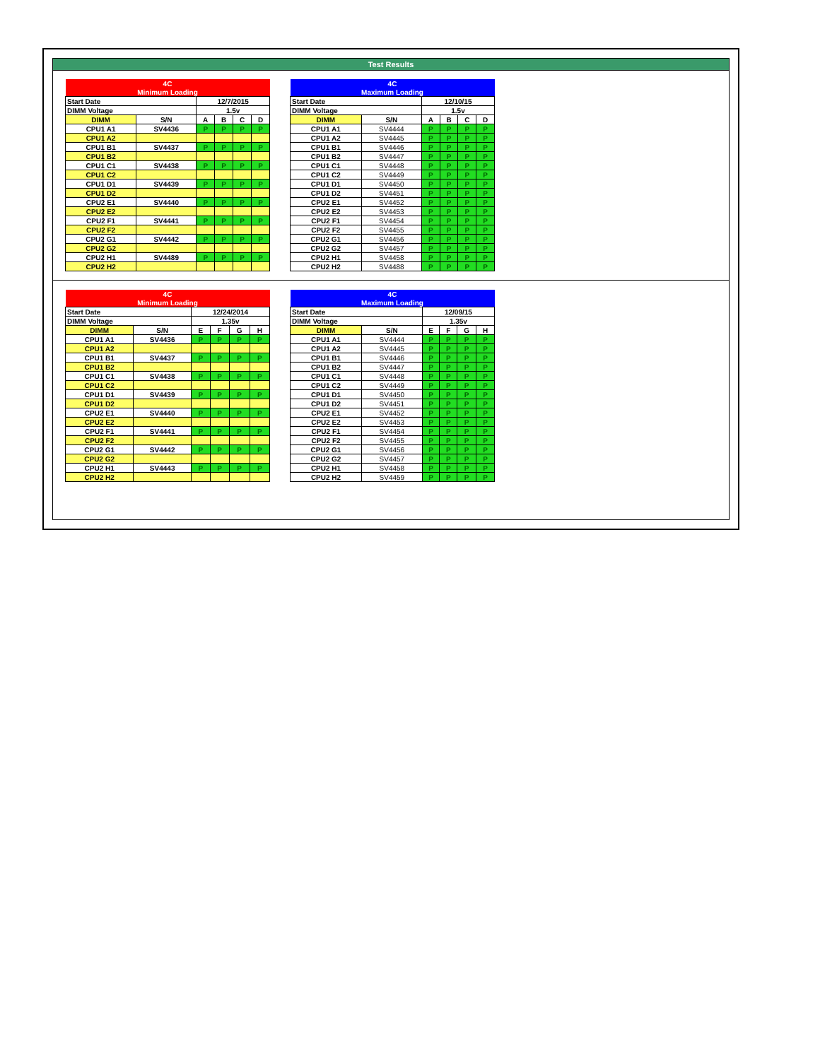Test Results
| 4C | | | | | |
| Minimum Loading | | | | | |
| Start Date | | 12/7/2015 | | | |
| DIMM Voltage | | 1.5v | | | |
| DIMM | S/N | A | B | C | D |
| CPU1 A1 | SV4436 | P | P | P | P |
| CPU1 A2 | | | | | |
| CPU1 B1 | SV4437 | P | P | P | P |
| CPU1 B2 | | | | | |
| CPU1 C1 | SV4438 | P | P | P | P |
| CPU1 C2 | | | | | |
| CPU1 D1 | SV4439 | P | P | P | P |
| CPU1 D2 | | | | | |
| CPU2 E1 | SV4440 | P | P | P | P |
| CPU2 E2 | | | | | |
| CPU2 F1 | SV4441 | P | P | P | P |
| CPU2 F2 | | | | | |
| CPU2 G1 | SV4442 | P | P | P | P |
| CPU2 G2 | | | | | |
| CPU2 H1 | SV4489 | P | P | P | P |
| CPU2 H2 | | | | | |
| 4C | | | | | |
| Maximum Loading | | | | | |
| Start Date | | 12/10/15 | | | |
| DIMM Voltage | | 1.5v | | | |
| DIMM | S/N | A | B | C | D |
| CPU1 A1 | SV4444 | P | P | P | P |
| CPU1 A2 | SV4445 | P | P | P | P |
| CPU1 B1 | SV4446 | P | P | P | P |
| CPU1 B2 | SV4447 | P | P | P | P |
| CPU1 C1 | SV4448 | P | P | P | P |
| CPU1 C2 | SV4449 | P | P | P | P |
| CPU1 D1 | SV4450 | P | P | P | P |
| CPU1 D2 | SV4451 | P | P | P | P |
| CPU2 E1 | SV4452 | P | P | P | P |
| CPU2 E2 | SV4453 | P | P | P | P |
| CPU2 F1 | SV4454 | P | P | P | P |
| CPU2 F2 | SV4455 | P | P | P | P |
| CPU2 G1 | SV4456 | P | P | P | P |
| CPU2 G2 | SV4457 | P | P | P | P |
| CPU2 H1 | SV4458 | P | P | P | P |
| CPU2 H2 | SV4488 | P | P | P | P |
| 4C | | | | | |
| Minimum Loading | | | | | |
| Start Date | | 12/24/2014 | | | |
| DIMM Voltage | | 1.35v | | | |
| DIMM | S/N | E | F | G | H |
| CPU1 A1 | SV4436 | P | P | P | P |
| CPU1 A2 | | | | | |
| CPU1 B1 | SV4437 | P | P | P | P |
| CPU1 B2 | | | | | |
| CPU1 C1 | SV4438 | P | P | P | P |
| CPU1 C2 | | | | | |
| CPU1 D1 | SV4439 | P | P | P | P |
| CPU1 D2 | | | | | |
| CPU2 E1 | SV4440 | P | P | P | P |
| CPU2 E2 | | | | | |
| CPU2 F1 | SV4441 | P | P | P | P |
| CPU2 F2 | | | | | |
| CPU2 G1 | SV4442 | P | P | P | P |
| CPU2 G2 | | | | | |
| CPU2 H1 | SV4443 | P | P | P | P |
| CPU2 H2 | | | | | |
| 4C | | | | | |
| Maximum Loading | | | | | |
| Start Date | | 12/09/15 | | | |
| DIMM Voltage | | 1.35v | | | |
| DIMM | S/N | E | F | G | H |
| CPU1 A1 | SV4444 | P | P | P | P |
| CPU1 A2 | SV4445 | P | P | P | P |
| CPU1 B1 | SV4446 | P | P | P | P |
| CPU1 B2 | SV4447 | P | P | P | P |
| CPU1 C1 | SV4448 | P | P | P | P |
| CPU1 C2 | SV4449 | P | P | P | P |
| CPU1 D1 | SV4450 | P | P | P | P |
| CPU1 D2 | SV4451 | P | P | P | P |
| CPU2 E1 | SV4452 | P | P | P | P |
| CPU2 E2 | SV4453 | P | P | P | P |
| CPU2 F1 | SV4454 | P | P | P | P |
| CPU2 F2 | SV4455 | P | P | P | P |
| CPU2 G1 | SV4456 | P | P | P | P |
| CPU2 G2 | SV4457 | P | P | P | P |
| CPU2 H1 | SV4458 | P | P | P | P |
| CPU2 H2 | SV4459 | P | P | P | P |